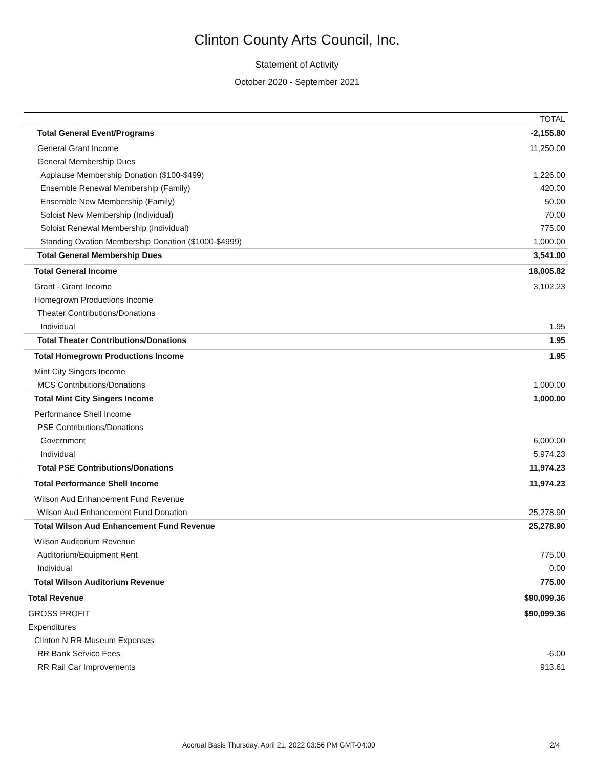Clinton County Arts Council, Inc.
Statement of Activity
October 2020 - September 2021
| | TOTAL |
| --- | --- |
| Total General Event/Programs | -2,155.80 |
| General Grant Income | 11,250.00 |
| General Membership Dues | |
| Applause Membership Donation ($100-$499) | 1,226.00 |
| Ensemble Renewal Membership (Family) | 420.00 |
| Ensemble New Membership (Family) | 50.00 |
| Soloist New Membership (Individual) | 70.00 |
| Soloist Renewal Membership (Individual) | 775.00 |
| Standing Ovation Membership Donation ($1000-$4999) | 1,000.00 |
| Total General Membership Dues | 3,541.00 |
| Total General Income | 18,005.82 |
| Grant - Grant Income | 3,102.23 |
| Homegrown Productions Income | |
| Theater Contributions/Donations | |
| Individual | 1.95 |
| Total Theater Contributions/Donations | 1.95 |
| Total Homegrown Productions Income | 1.95 |
| Mint City Singers Income | |
| MCS Contributions/Donations | 1,000.00 |
| Total Mint City Singers Income | 1,000.00 |
| Performance Shell Income | |
| PSE Contributions/Donations | |
| Government | 6,000.00 |
| Individual | 5,974.23 |
| Total PSE Contributions/Donations | 11,974.23 |
| Total Performance Shell Income | 11,974.23 |
| Wilson Aud Enhancement Fund Revenue | |
| Wilson Aud Enhancement Fund Donation | 25,278.90 |
| Total Wilson Aud Enhancement Fund Revenue | 25,278.90 |
| Wilson Auditorium Revenue | |
| Auditorium/Equipment Rent | 775.00 |
| Individual | 0.00 |
| Total Wilson Auditorium Revenue | 775.00 |
| Total Revenue | $90,099.36 |
| GROSS PROFIT | $90,099.36 |
| Expenditures | |
| Clinton N RR Museum Expenses | |
| RR Bank Service Fees | -6.00 |
| RR Rail Car Improvements | 913.61 |
Accrual Basis Thursday, April 21, 2022 03:56 PM GMT-04:00 2/4